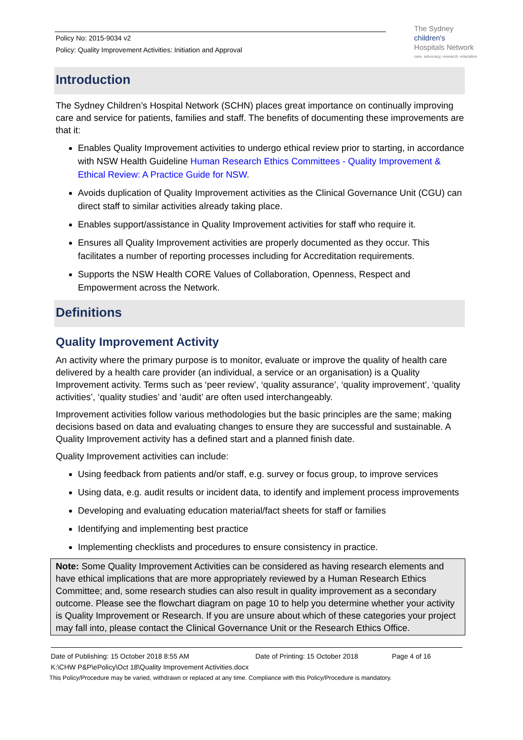Policy No: 2015-9034 v2
Policy: Quality Improvement Activities: Initiation and Approval
The Sydney
children's
Hospitals Network
care, advocacy, research, education
Introduction
The Sydney Children’s Hospital Network (SCHN) places great importance on continually improving care and service for patients, families and staff. The benefits of documenting these improvements are that it:
Enables Quality Improvement activities to undergo ethical review prior to starting, in accordance with NSW Health Guideline Human Research Ethics Committees - Quality Improvement & Ethical Review: A Practice Guide for NSW.
Avoids duplication of Quality Improvement activities as the Clinical Governance Unit (CGU) can direct staff to similar activities already taking place.
Enables support/assistance in Quality Improvement activities for staff who require it.
Ensures all Quality Improvement activities are properly documented as they occur. This facilitates a number of reporting processes including for Accreditation requirements.
Supports the NSW Health CORE Values of Collaboration, Openness, Respect and Empowerment across the Network.
Definitions
Quality Improvement Activity
An activity where the primary purpose is to monitor, evaluate or improve the quality of health care delivered by a health care provider (an individual, a service or an organisation) is a Quality Improvement activity. Terms such as ‘peer review’, ‘quality assurance’, ‘quality improvement’, ‘quality activities’, ‘quality studies’ and ‘audit’ are often used interchangeably.
Improvement activities follow various methodologies but the basic principles are the same; making decisions based on data and evaluating changes to ensure they are successful and sustainable. A Quality Improvement activity has a defined start and a planned finish date.
Quality Improvement activities can include:
Using feedback from patients and/or staff, e.g. survey or focus group, to improve services
Using data, e.g. audit results or incident data, to identify and implement process improvements
Developing and evaluating education material/fact sheets for staff or families
Identifying and implementing best practice
Implementing checklists and procedures to ensure consistency in practice.
Note: Some Quality Improvement Activities can be considered as having research elements and have ethical implications that are more appropriately reviewed by a Human Research Ethics Committee; and, some research studies can also result in quality improvement as a secondary outcome. Please see the flowchart diagram on page 10 to help you determine whether your activity is Quality Improvement or Research. If you are unsure about which of these categories your project may fall into, please contact the Clinical Governance Unit or the Research Ethics Office.
Date of Publishing: 15 October 2018 8:55 AM Date of Printing: 15 October 2018 Page 4 of 16
K:\CHW P&P\ePolicy\Oct 18\Quality Improvement Activities.docx
This Policy/Procedure may be varied, withdrawn or replaced at any time. Compliance with this Policy/Procedure is mandatory.